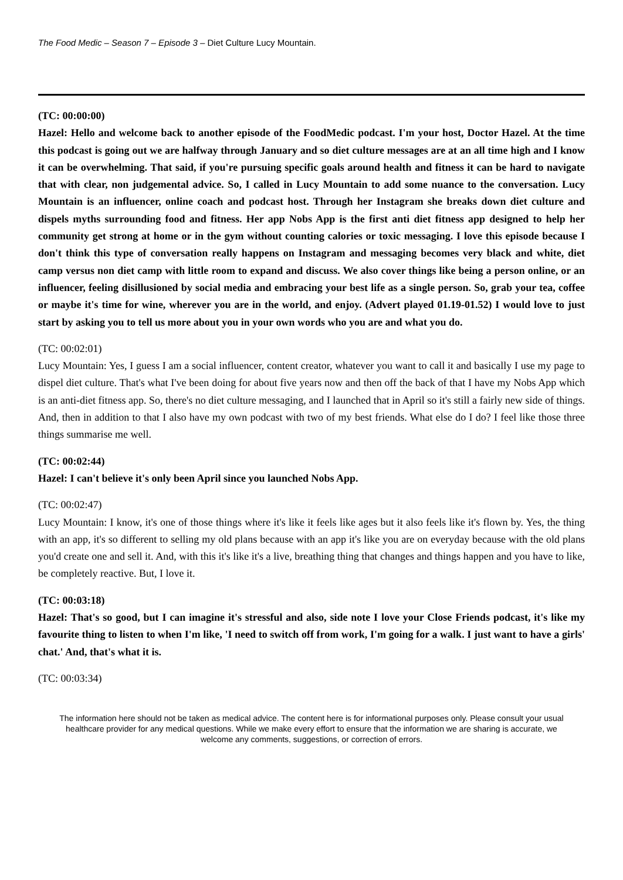The Food Medic – Season 7 – Episode 3 – Diet Culture Lucy Mountain.
(TC: 00:00:00)
Hazel: Hello and welcome back to another episode of the FoodMedic podcast. I'm your host, Doctor Hazel. At the time this podcast is going out we are halfway through January and so diet culture messages are at an all time high and I know it can be overwhelming. That said, if you're pursuing specific goals around health and fitness it can be hard to navigate that with clear, non judgemental advice. So, I called in Lucy Mountain to add some nuance to the conversation. Lucy Mountain is an influencer, online coach and podcast host. Through her Instagram she breaks down diet culture and dispels myths surrounding food and fitness. Her app Nobs App is the first anti diet fitness app designed to help her community get strong at home or in the gym without counting calories or toxic messaging. I love this episode because I don't think this type of conversation really happens on Instagram and messaging becomes very black and white, diet camp versus non diet camp with little room to expand and discuss. We also cover things like being a person online, or an influencer, feeling disillusioned by social media and embracing your best life as a single person. So, grab your tea, coffee or maybe it's time for wine, wherever you are in the world, and enjoy. (Advert played 01.19-01.52) I would love to just start by asking you to tell us more about you in your own words who you are and what you do.
(TC: 00:02:01)
Lucy Mountain: Yes, I guess I am a social influencer, content creator, whatever you want to call it and basically I use my page to dispel diet culture. That's what I've been doing for about five years now and then off the back of that I have my Nobs App which is an anti-diet fitness app. So, there's no diet culture messaging, and I launched that in April so it's still a fairly new side of things. And, then in addition to that I also have my own podcast with two of my best friends. What else do I do? I feel like those three things summarise me well.
(TC: 00:02:44)
Hazel: I can't believe it's only been April since you launched Nobs App.
(TC: 00:02:47)
Lucy Mountain: I know, it's one of those things where it's like it feels like ages but it also feels like it's flown by. Yes, the thing with an app, it's so different to selling my old plans because with an app it's like you are on everyday because with the old plans you'd create one and sell it. And, with this it's like it's a live, breathing thing that changes and things happen and you have to like, be completely reactive. But, I love it.
(TC: 00:03:18)
Hazel: That's so good, but I can imagine it's stressful and also, side note I love your Close Friends podcast, it's like my favourite thing to listen to when I'm like, 'I need to switch off from work, I'm going for a walk. I just want to have a girls' chat.' And, that's what it is.
(TC: 00:03:34)
The information here should not be taken as medical advice. The content here is for informational purposes only. Please consult your usual healthcare provider for any medical questions. While we make every effort to ensure that the information we are sharing is accurate, we welcome any comments, suggestions, or correction of errors.